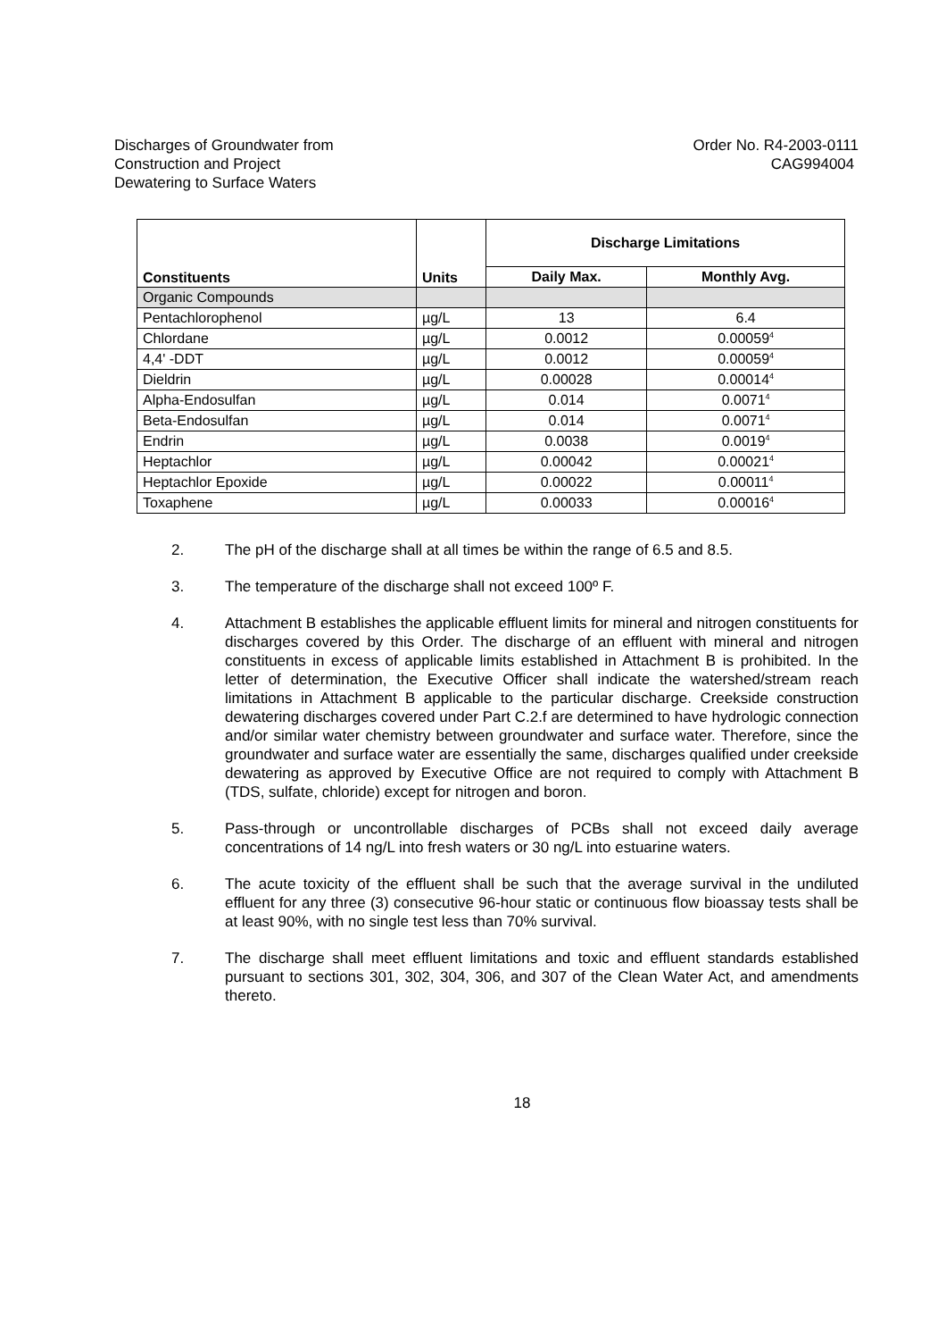Discharges of Groundwater from
Construction and Project
Dewatering to Surface Waters
Order No. R4-2003-0111
CAG994004
| Constituents | Units | Discharge Limitations | |
| --- | --- | --- | --- |
| | | Daily Max. | Monthly Avg. |
| Organic Compounds | | | |
| Pentachlorophenol | µg/L | 13 | 6.4 |
| Chlordane | µg/L | 0.0012 | 0.00059<sup>4</sup> |
| 4,4' -DDT | µg/L | 0.0012 | 0.00059<sup>4</sup> |
| Dieldrin | µg/L | 0.00028 | 0.00014<sup>4</sup> |
| Alpha-Endosulfan | µg/L | 0.014 | 0.0071<sup>4</sup> |
| Beta-Endosulfan | µg/L | 0.014 | 0.0071<sup>4</sup> |
| Endrin | µg/L | 0.0038 | 0.0019<sup>4</sup> |
| Heptachlor | µg/L | 0.00042 | 0.00021<sup>4</sup> |
| Heptachlor Epoxide | µg/L | 0.00022 | 0.00011<sup>4</sup> |
| Toxaphene | µg/L | 0.00033 | 0.00016<sup>4</sup> |
2. The pH of the discharge shall at all times be within the range of 6.5 and 8.5.
3. The temperature of the discharge shall not exceed 100º F.
4. Attachment B establishes the applicable effluent limits for mineral and nitrogen constituents for discharges covered by this Order. The discharge of an effluent with mineral and nitrogen constituents in excess of applicable limits established in Attachment B is prohibited. In the letter of determination, the Executive Officer shall indicate the watershed/stream reach limitations in Attachment B applicable to the particular discharge. Creekside construction dewatering discharges covered under Part C.2.f are determined to have hydrologic connection and/or similar water chemistry between groundwater and surface water. Therefore, since the groundwater and surface water are essentially the same, discharges qualified under creekside dewatering as approved by Executive Office are not required to comply with Attachment B (TDS, sulfate, chloride) except for nitrogen and boron.
5. Pass-through or uncontrollable discharges of PCBs shall not exceed daily average concentrations of 14 ng/L into fresh waters or 30 ng/L into estuarine waters.
6. The acute toxicity of the effluent shall be such that the average survival in the undiluted effluent for any three (3) consecutive 96-hour static or continuous flow bioassay tests shall be at least 90%, with no single test less than 70% survival.
7. The discharge shall meet effluent limitations and toxic and effluent standards established pursuant to sections 301, 302, 304, 306, and 307 of the Clean Water Act, and amendments thereto.
18